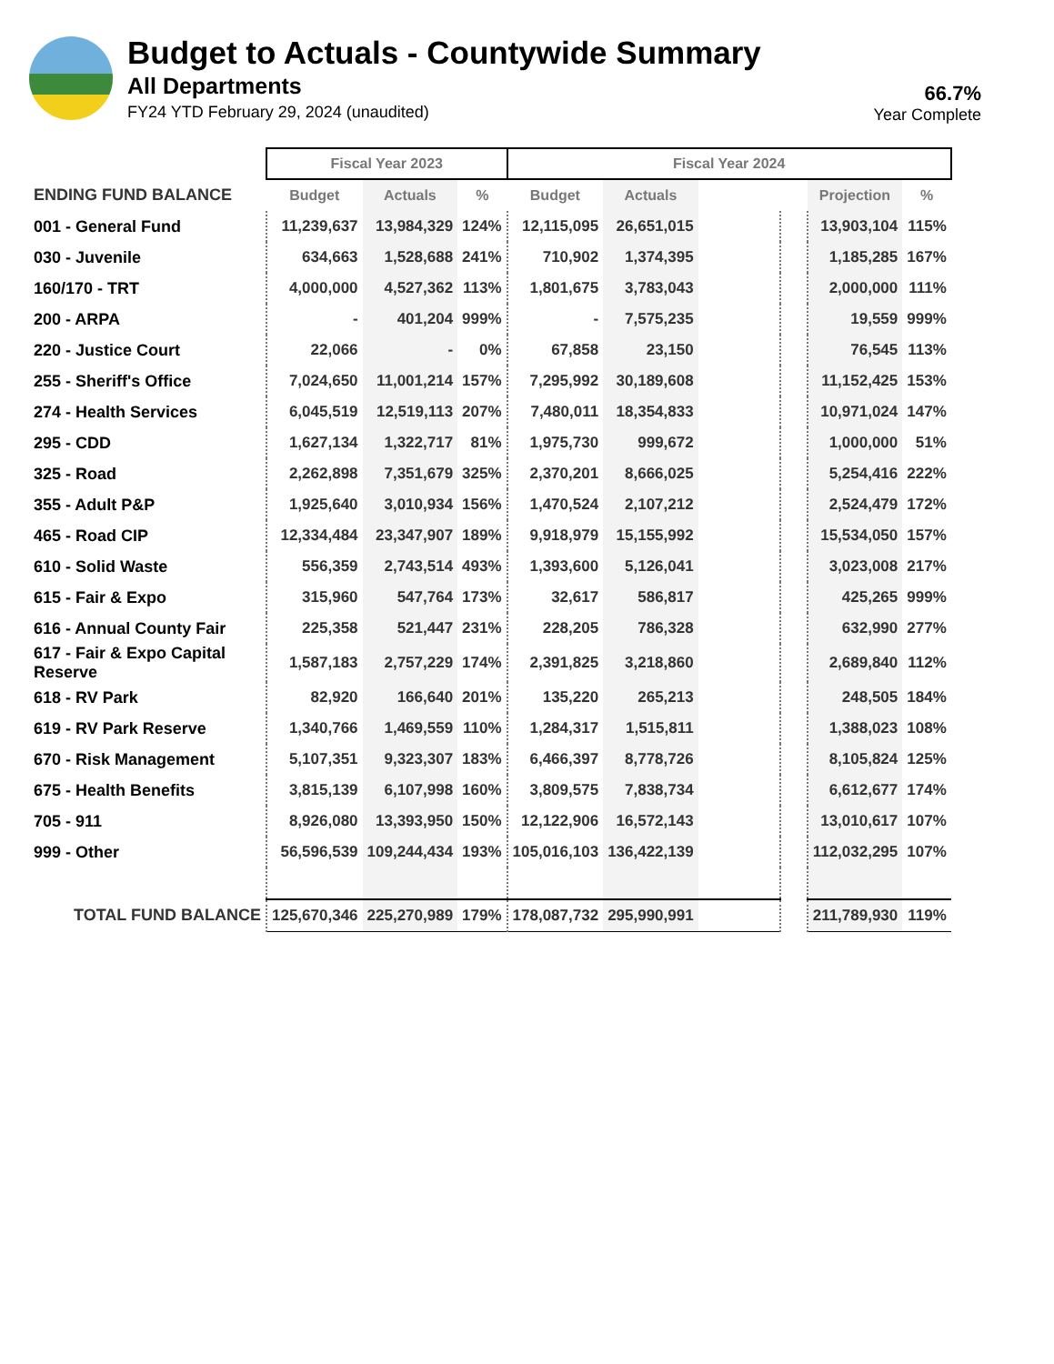Budget to Actuals - Countywide Summary
All Departments
FY24 YTD February 29, 2024 (unaudited)
66.7%
Year Complete
| | Fiscal Year 2023 | | | Fiscal Year 2024 | | | | | |
| ENDING FUND BALANCE | Budget | Actuals | % | Budget | Actuals | | | Projection | % |
| 001 - General Fund | 11,239,637 | 13,984,329 | 124% | 12,115,095 | 26,651,015 | | | 13,903,104 | 115% |
| 030 - Juvenile | 634,663 | 1,528,688 | 241% | 710,902 | 1,374,395 | | | 1,185,285 | 167% |
| 160/170 - TRT | 4,000,000 | 4,527,362 | 113% | 1,801,675 | 3,783,043 | | | 2,000,000 | 111% |
| 200 - ARPA | - | 401,204 | 999% | - | 7,575,235 | | | 19,559 | 999% |
| 220 - Justice Court | 22,066 | - | 0% | 67,858 | 23,150 | | | 76,545 | 113% |
| 255 - Sheriff's Office | 7,024,650 | 11,001,214 | 157% | 7,295,992 | 30,189,608 | | | 11,152,425 | 153% |
| 274 - Health Services | 6,045,519 | 12,519,113 | 207% | 7,480,011 | 18,354,833 | | | 10,971,024 | 147% |
| 295 - CDD | 1,627,134 | 1,322,717 | 81% | 1,975,730 | 999,672 | | | 1,000,000 | 51% |
| 325 - Road | 2,262,898 | 7,351,679 | 325% | 2,370,201 | 8,666,025 | | | 5,254,416 | 222% |
| 355 - Adult P&P | 1,925,640 | 3,010,934 | 156% | 1,470,524 | 2,107,212 | | | 2,524,479 | 172% |
| 465 - Road CIP | 12,334,484 | 23,347,907 | 189% | 9,918,979 | 15,155,992 | | | 15,534,050 | 157% |
| 610 - Solid Waste | 556,359 | 2,743,514 | 493% | 1,393,600 | 5,126,041 | | | 3,023,008 | 217% |
| 615 - Fair & Expo | 315,960 | 547,764 | 173% | 32,617 | 586,817 | | | 425,265 | 999% |
| 616 - Annual County Fair | 225,358 | 521,447 | 231% | 228,205 | 786,328 | | | 632,990 | 277% |
| 617 - Fair & Expo Capital Reserve | 1,587,183 | 2,757,229 | 174% | 2,391,825 | 3,218,860 | | | 2,689,840 | 112% |
| 618 - RV Park | 82,920 | 166,640 | 201% | 135,220 | 265,213 | | | 248,505 | 184% |
| 619 - RV Park Reserve | 1,340,766 | 1,469,559 | 110% | 1,284,317 | 1,515,811 | | | 1,388,023 | 108% |
| 670 - Risk Management | 5,107,351 | 9,323,307 | 183% | 6,466,397 | 8,778,726 | | | 8,105,824 | 125% |
| 675 - Health Benefits | 3,815,139 | 6,107,998 | 160% | 3,809,575 | 7,838,734 | | | 6,612,677 | 174% |
| 705 - 911 | 8,926,080 | 13,393,950 | 150% | 12,122,906 | 16,572,143 | | | 13,010,617 | 107% |
| 999 - Other | 56,596,539 | 109,244,434 | 193% | 105,016,103 | 136,422,139 | | | 112,032,295 | 107% |
| TOTAL FUND BALANCE | 125,670,346 | 225,270,989 | 179% | 178,087,732 | 295,990,991 | | | 211,789,930 | 119% |